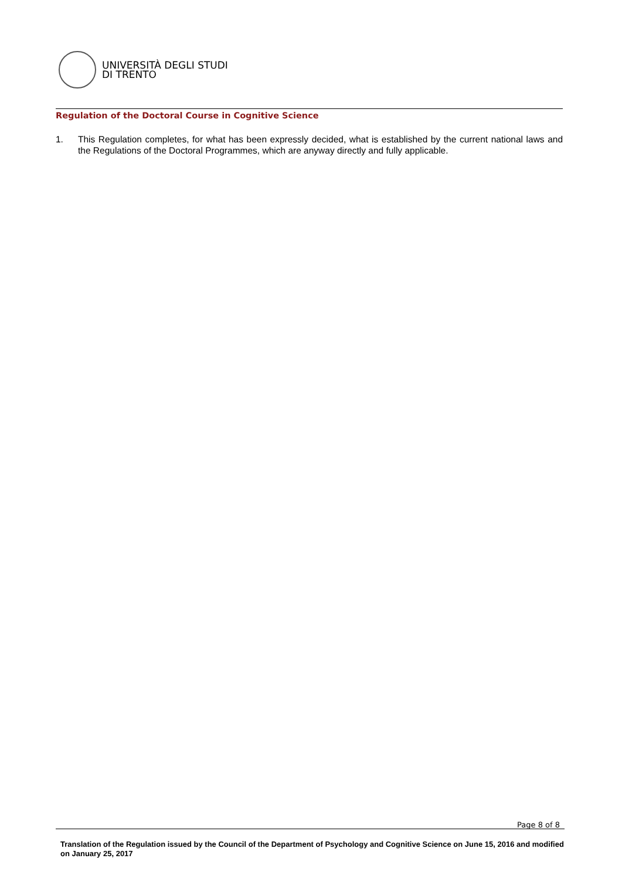UNIVERSITÀ DEGLI STUDI
DI TRENTO
Regulation of the Doctoral Course in Cognitive Science
1. This Regulation completes, for what has been expressly decided, what is established by the current national laws and the Regulations of the Doctoral Programmes, which are anyway directly and fully applicable.
Page 8 of 8
Translation of the Regulation issued by the Council of the Department of Psychology and Cognitive Science on June 15, 2016 and modified on January 25, 2017